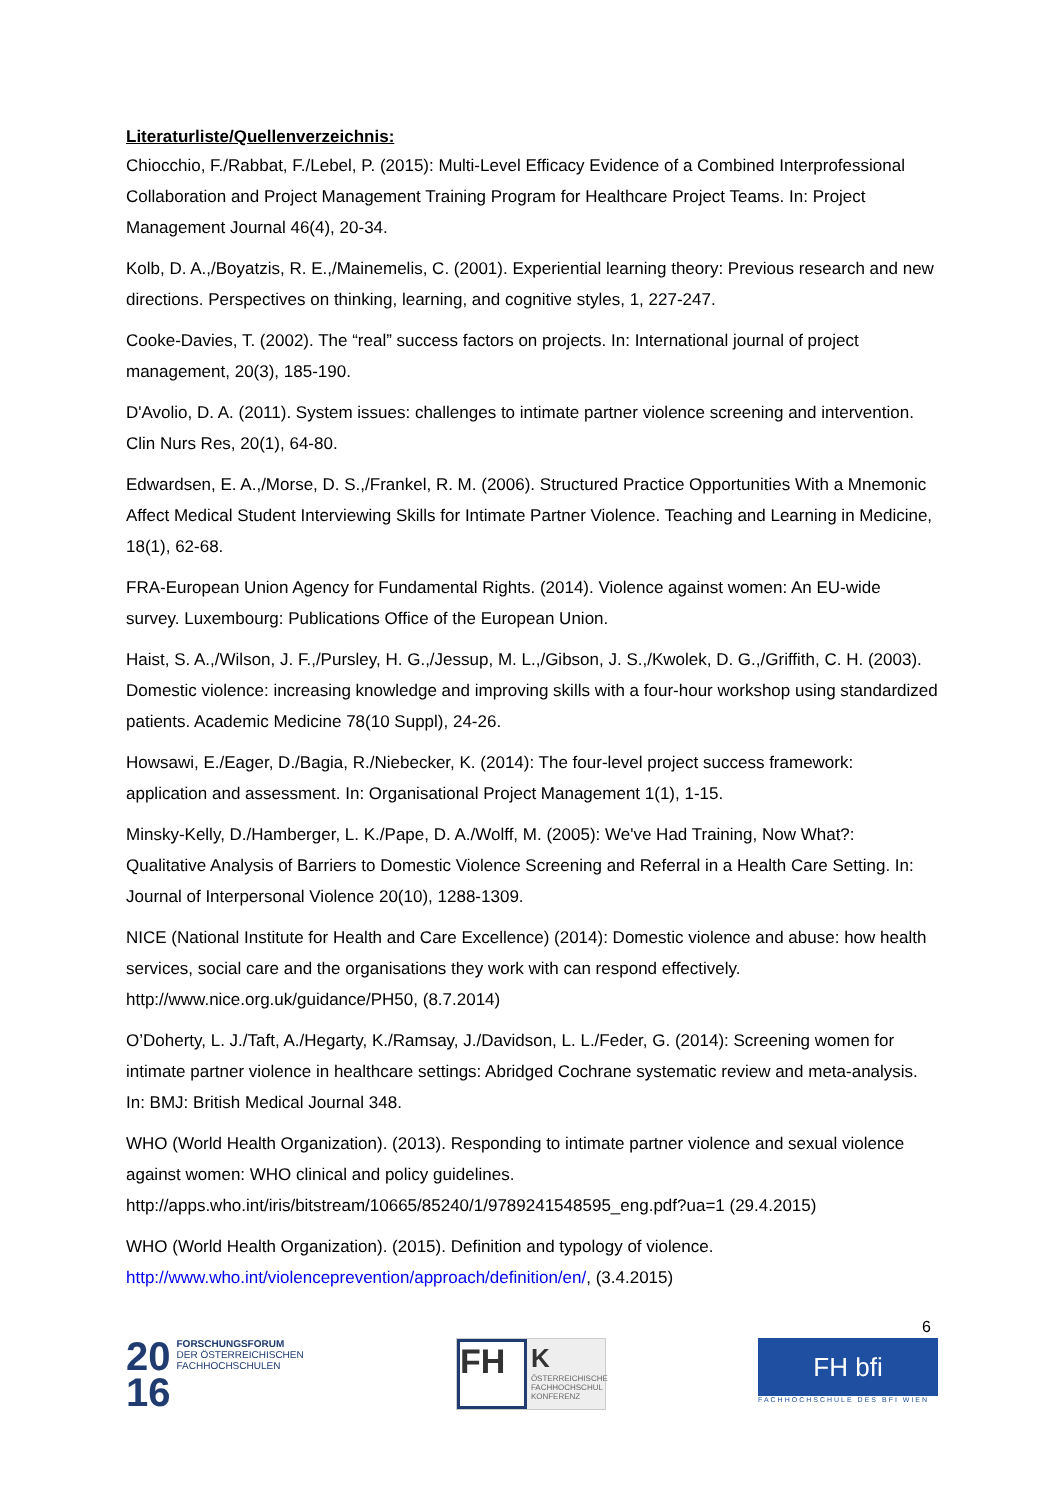Literaturliste/Quellenverzeichnis:
Chiocchio, F./Rabbat, F./Lebel, P. (2015): Multi-Level Efficacy Evidence of a Combined Interprofessional Collaboration and Project Management Training Program for Healthcare Project Teams. In: Project Management Journal 46(4), 20-34.
Kolb, D. A.,/Boyatzis, R. E.,/Mainemelis, C. (2001). Experiential learning theory: Previous research and new directions. Perspectives on thinking, learning, and cognitive styles, 1, 227-247.
Cooke-Davies, T. (2002). The “real” success factors on projects. In: International journal of project management, 20(3), 185-190.
D'Avolio, D. A. (2011). System issues: challenges to intimate partner violence screening and intervention. Clin Nurs Res, 20(1), 64-80.
Edwardsen, E. A.,/Morse, D. S.,/Frankel, R. M. (2006). Structured Practice Opportunities With a Mnemonic Affect Medical Student Interviewing Skills for Intimate Partner Violence. Teaching and Learning in Medicine, 18(1), 62-68.
FRA-European Union Agency for Fundamental Rights. (2014). Violence against women: An EU-wide survey. Luxembourg: Publications Office of the European Union.
Haist, S. A.,/Wilson, J. F.,/Pursley, H. G.,/Jessup, M. L.,/Gibson, J. S.,/Kwolek, D. G.,/Griffith, C. H. (2003). Domestic violence: increasing knowledge and improving skills with a four-hour workshop using standardized patients. Academic Medicine 78(10 Suppl), 24-26.
Howsawi, E./Eager, D./Bagia, R./Niebecker, K. (2014): The four-level project success framework: application and assessment. In: Organisational Project Management 1(1), 1-15.
Minsky-Kelly, D./Hamberger, L. K./Pape, D. A./Wolff, M. (2005): We've Had Training, Now What?: Qualitative Analysis of Barriers to Domestic Violence Screening and Referral in a Health Care Setting. In: Journal of Interpersonal Violence 20(10), 1288-1309.
NICE (National Institute for Health and Care Excellence) (2014): Domestic violence and abuse: how health services, social care and the organisations they work with can respond effectively. http://www.nice.org.uk/guidance/PH50, (8.7.2014)
O’Doherty, L. J./Taft, A./Hegarty, K./Ramsay, J./Davidson, L. L./Feder, G. (2014): Screening women for intimate partner violence in healthcare settings: Abridged Cochrane systematic review and meta-analysis. In: BMJ: British Medical Journal 348.
WHO (World Health Organization). (2013). Responding to intimate partner violence and sexual violence against women: WHO clinical and policy guidelines. http://apps.who.int/iris/bitstream/10665/85240/1/9789241548595_eng.pdf?ua=1 (29.4.2015)
WHO (World Health Organization). (2015). Definition and typology of violence. http://www.who.int/violenceprevention/approach/definition/en/, (3.4.2015)
6
20
16
FORSCHUNGSFORUM
DER ÖSTERREICHISCHEN
FACHHOCHSCHULEN
FH
K
ÖSTERREICHISCHE FACHHOCHSCHUL KONFERENZ
FH bfi
FACHHOCHSCHULE DES BFI WIEN